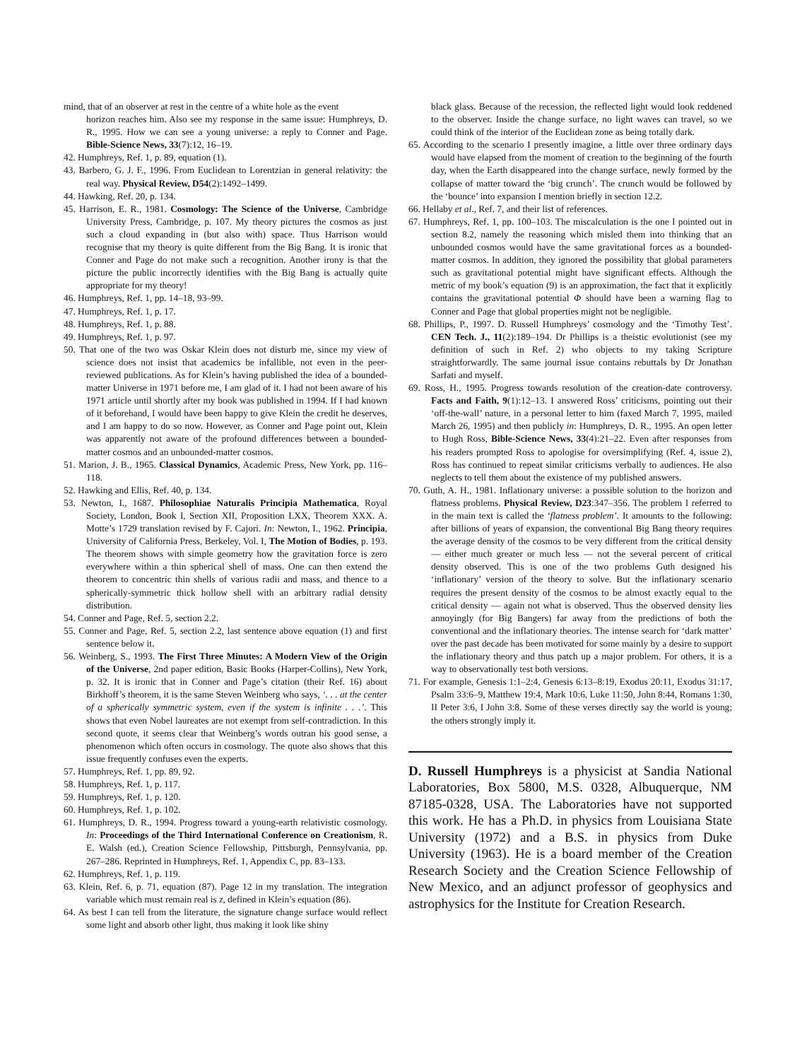mind, that of an observer at rest in the centre of a white hole as the event
horizon reaches him. Also see my response in the same issue: Humphreys, D. R., 1995. How we can see a young universe: a reply to Conner and Page. Bible-Science News, 33(7):12, 16–19.
42. Humphreys, Ref. 1, p. 89, equation (1).
43. Barbero, G. J. F., 1996. From Euclidean to Lorentzian in general relativity: the real way. Physical Review, D54(2):1492–1499.
44. Hawking, Ref. 20, p. 134.
45. Harrison, E. R., 1981. Cosmology: The Science of the Universe, Cambridge University Press, Cambridge, p. 107. My theory pictures the cosmos as just such a cloud expanding in (but also with) space. Thus Harrison would recognise that my theory is quite different from the Big Bang. It is ironic that Conner and Page do not make such a recognition. Another irony is that the picture the public incorrectly identifies with the Big Bang is actually quite appropriate for my theory!
46. Humphreys, Ref. 1, pp. 14–18, 93–99.
47. Humphreys, Ref. 1, p. 17.
48. Humphreys, Ref. 1, p. 88.
49. Humphreys, Ref. 1, p. 97.
50. That one of the two was Oskar Klein does not disturb me, since my view of science does not insist that academics be infallible, not even in the peer-reviewed publications. As for Klein’s having published the idea of a bounded-matter Universe in 1971 before me, I am glad of it. I had not been aware of his 1971 article until shortly after my book was published in 1994. If I had known of it beforehand, I would have been happy to give Klein the credit he deserves, and I am happy to do so now. However, as Conner and Page point out, Klein was apparently not aware of the profound differences between a bounded-matter cosmos and an unbounded-matter cosmos.
51. Marion, J. B., 1965. Classical Dynamics, Academic Press, New York, pp. 116–118.
52. Hawking and Ellis, Ref. 40, p. 134.
53. Newton, I., 1687. Philosophiae Naturalis Principia Mathematica, Royal Society, London, Book I, Section XII, Proposition LXX, Theorem XXX. A. Motte’s 1729 translation revised by F. Cajori. In: Newton, I., 1962. Principia, University of California Press, Berkeley, Vol. I, The Motion of Bodies, p. 193. The theorem shows with simple geometry how the gravitation force is zero everywhere within a thin spherical shell of mass. One can then extend the theorem to concentric thin shells of various radii and mass, and thence to a spherically-symmetric thick hollow shell with an arbitrary radial density distribution.
54. Conner and Page, Ref. 5, section 2.2.
55. Conner and Page, Ref. 5, section 2.2, last sentence above equation (1) and first sentence below it.
56. Weinberg, S., 1993. The First Three Minutes: A Modern View of the Origin of the Universe, 2nd paper edition, Basic Books (Harper-Collins), New York, p. 32. It is ironic that in Conner and Page’s citation (their Ref. 16) about Birkhoff’s theorem, it is the same Steven Weinberg who says, ‘. . . at the center of a spherically symmetric system, even if the system is infinite . . .’. This shows that even Nobel laureates are not exempt from self-contradiction. In this second quote, it seems clear that Weinberg’s words outran his good sense, a phenomenon which often occurs in cosmology. The quote also shows that this issue frequently confuses even the experts.
57. Humphreys, Ref. 1, pp. 89, 92.
58. Humphreys, Ref. 1, p. 117.
59. Humphreys, Ref. 1, p. 120.
60. Humphreys, Ref. 1, p. 102.
61. Humphreys, D. R., 1994. Progress toward a young-earth relativistic cosmology. In: Proceedings of the Third International Conference on Creationism, R. E. Walsh (ed.), Creation Science Fellowship, Pittsburgh, Pennsylvania, pp. 267–286. Reprinted in Humphreys, Ref. 1, Appendix C, pp. 83–133.
62. Humphreys, Ref. 1, p. 119.
63. Klein, Ref. 6, p. 71, equation (87). Page 12 in my translation. The integration variable which must remain real is z, defined in Klein’s equation (86).
64. As best I can tell from the literature, the signature change surface would reflect some light and absorb other light, thus making it look like shiny
black glass. Because of the recession, the reflected light would look reddened to the observer. Inside the change surface, no light waves can travel, so we could think of the interior of the Euclidean zone as being totally dark.
65. According to the scenario I presently imagine, a little over three ordinary days would have elapsed from the moment of creation to the beginning of the fourth day, when the Earth disappeared into the change surface, newly formed by the collapse of matter toward the ‘big crunch’. The crunch would be followed by the ‘bounce’ into expansion I mention briefly in section 12.2.
66. Hellaby et al., Ref. 7, and their list of references.
67. Humphreys, Ref. 1, pp. 100–103. The miscalculation is the one I pointed out in section 8.2, namely the reasoning which misled them into thinking that an unbounded cosmos would have the same gravitational forces as a bounded-matter cosmos. In addition, they ignored the possibility that global parameters such as gravitational potential might have significant effects. Although the metric of my book’s equation (9) is an approximation, the fact that it explicitly contains the gravitational potential Φ should have been a warning flag to Conner and Page that global properties might not be negligible.
68. Phillips, P., 1997. D. Russell Humphreys’ cosmology and the ‘Timothy Test’. CEN Tech. J., 11(2):189–194. Dr Phillips is a theistic evolutionist (see my definition of such in Ref. 2) who objects to my taking Scripture straightforwardly. The same journal issue contains rebuttals by Dr Jonathan Sarfati and myself.
69. Ross, H., 1995. Progress towards resolution of the creation-date controversy. Facts and Faith, 9(1):12–13. I answered Ross’ criticisms, pointing out their ‘off-the-wall’ nature, in a personal letter to him (faxed March 7, 1995, mailed March 26, 1995) and then publicly in: Humphreys, D. R., 1995. An open letter to Hugh Ross, Bible-Science News, 33(4):21–22. Even after responses from his readers prompted Ross to apologise for oversimplifying (Ref. 4, issue 2), Ross has continued to repeat similar criticisms verbally to audiences. He also neglects to tell them about the existence of my published answers.
70. Guth, A. H., 1981. Inflationary universe: a possible solution to the horizon and flatness problems. Physical Review, D23:347–356. The problem I referred to in the main text is called the ‘flatness problem’. It amounts to the following: after billions of years of expansion, the conventional Big Bang theory requires the average density of the cosmos to be very different from the critical density — either much greater or much less — not the several percent of critical density observed. This is one of the two problems Guth designed his ‘inflationary’ version of the theory to solve. But the inflationary scenario requires the present density of the cosmos to be almost exactly equal to the critical density — again not what is observed. Thus the observed density lies annoyingly (for Big Bangers) far away from the predictions of both the conventional and the inflationary theories. The intense search for ‘dark matter’ over the past decade has been motivated for some mainly by a desire to support the inflationary theory and thus patch up a major problem. For others, it is a way to observationally test both versions.
71. For example, Genesis 1:1–2:4, Genesis 6:13–8:19, Exodus 20:11, Exodus 31:17, Psalm 33:6–9, Matthew 19:4, Mark 10:6, Luke 11:50, John 8:44, Romans 1:30, II Peter 3:6, I John 3:8. Some of these verses directly say the world is young; the others strongly imply it.
D. Russell Humphreys is a physicist at Sandia National Laboratories, Box 5800, M.S. 0328, Albuquerque, NM 87185-0328, USA. The Laboratories have not supported this work. He has a Ph.D. in physics from Louisiana State University (1972) and a B.S. in physics from Duke University (1963). He is a board member of the Creation Research Society and the Creation Science Fellowship of New Mexico, and an adjunct professor of geophysics and astrophysics for the Institute for Creation Research.